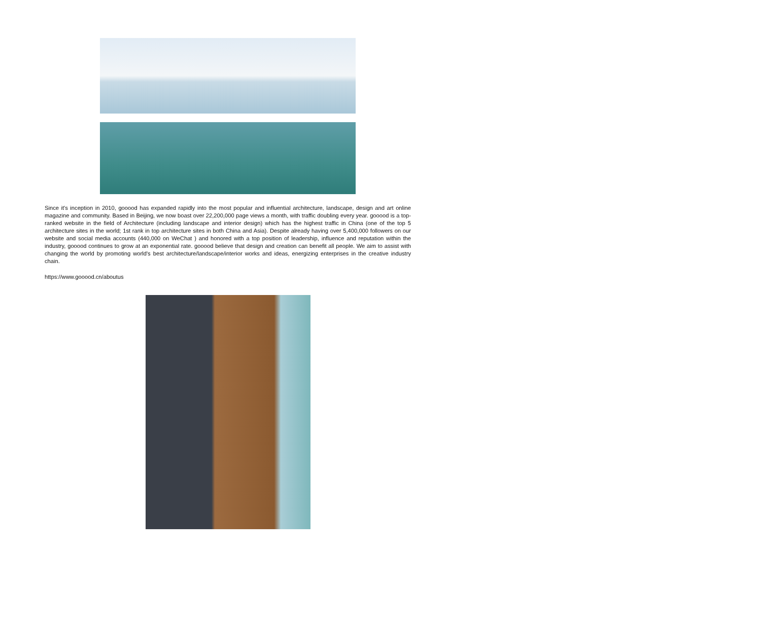Since it's inception in 2010, gooood has expanded rapidly into the most popular and influential architecture, landscape, design and art online magazine and community. Based in Beijing, we now boast over 22,200,000 page views a month, with traffic doubling every year. gooood is a top-ranked website in the field of Architecture (including landscape and interior design) which has the highest traffic in China (one of the top 5 architecture sites in the world; 1st rank in top architecture sites in both China and Asia). Despite already having over 5,400,000 followers on our website and social media accounts (440,000 on WeChat ) and honored with a top position of leadership, influence and reputation within the industry, gooood continues to grow at an exponential rate. gooood believe that design and creation can benefit all people. We aim to assist with changing the world by promoting world's best architecture/landscape/interior works and ideas, energizing enterprises in the creative industry chain.
https://www.gooood.cn/aboutus